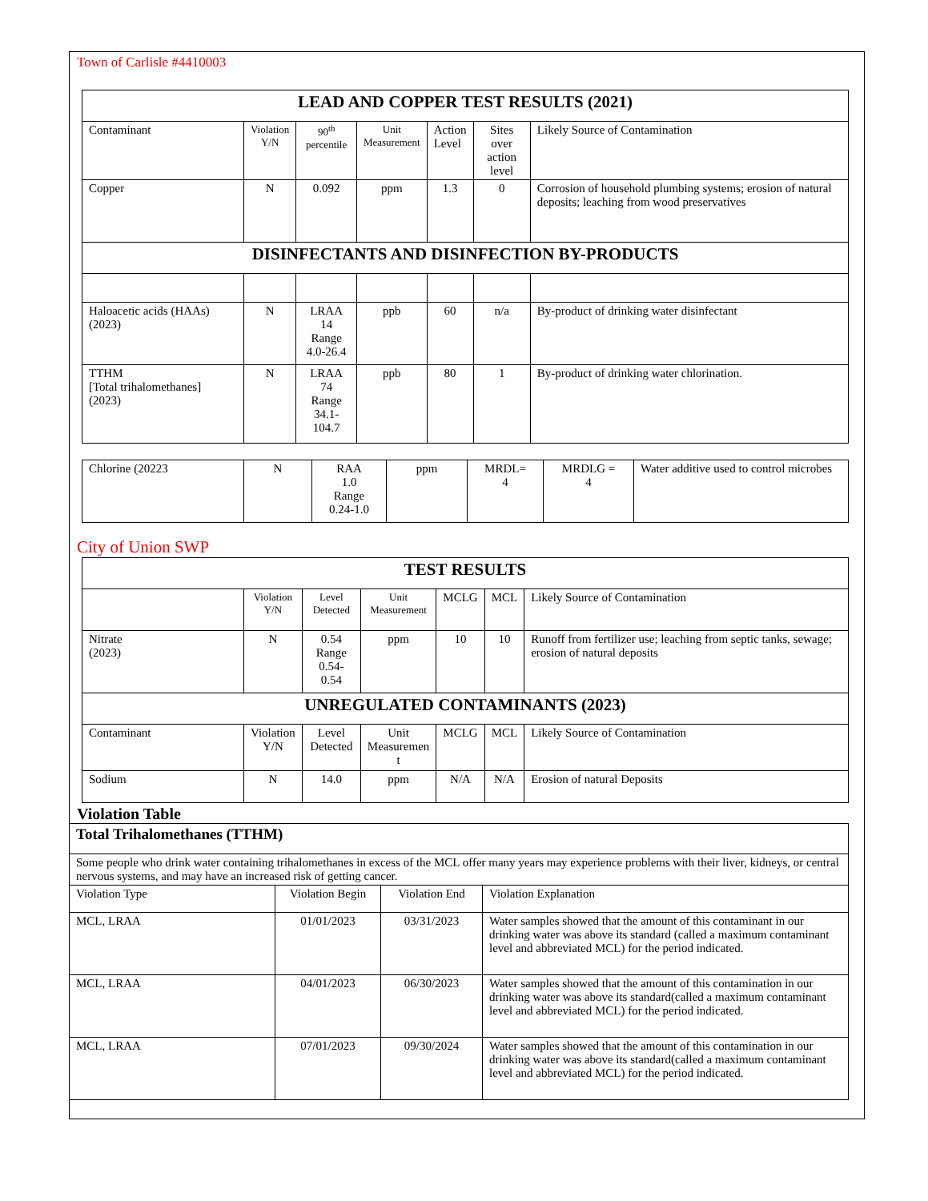Town of Carlisle #4410003
| LEAD AND COPPER TEST RESULTS (2021) | | | | | | |
| --- | --- | --- | --- | --- | --- | --- |
| Contaminant | Violation Y/N | 90<sup>th</sup> percentile | Unit Measurement | Action Level | Sites over action level | Likely Source of Contamination |
| Copper | N | 0.092 | ppm | 1.3 | 0 | Corrosion of household plumbing systems; erosion of natural deposits; leaching from wood preservatives |
| DISINFECTANTS AND DISINFECTION BY-PRODUCTS | | | | | | |
| Haloacetic acids (HAAs) (2023) | N | LRAA 14 Range 4.0-26.4 | ppb | 60 | n/a | By-product of drinking water disinfectant |
| TTHM [Total trihalomethanes] (2023) | N | LRAA 74 Range 34.1-104.7 | ppb | 80 | 1 | By-product of drinking water chlorination. |
| Chlorine (20223 | N | RAA 1.0 Range 0.24-1.0 | ppm | MRDL= 4 | MRDLG = 4 | Water additive used to control microbes |
City of Union SWP
| TEST RESULTS | | | | | | |
| --- | --- | --- | --- | --- | --- | --- |
| | Violation Y/N | Level Detected | Unit Measurement | MCLG | MCL | Likely Source of Contamination |
| Nitrate (2023) | N | 0.54 Range 0.54-0.54 | ppm | 10 | 10 | Runoff from fertilizer use; leaching from septic tanks, sewage; erosion of natural deposits |
| UNREGULATED CONTAMINANTS (2023) | | | | | | |
| Contaminant | Violation Y/N | Level Detected | Unit Measuremen t | MCLG | MCL | Likely Source of Contamination |
| Sodium | N | 14.0 | ppm | N/A | N/A | Erosion of natural Deposits |
Violation Table
| Total Trihalomethanes (TTHM) | | | |
| Some people who drink water containing trihalomethanes in excess of the MCL offer many years may experience problems with their liver, kidneys, or central nervous systems, and may have an increased risk of getting cancer. | | | |
| Violation Type | Violation Begin | Violation End | Violation Explanation |
| MCL, LRAA | 01/01/2023 | 03/31/2023 | Water samples showed that the amount of this contaminant in our drinking water was above its standard (called a maximum contaminant level and abbreviated MCL) for the period indicated. |
| MCL, LRAA | 04/01/2023 | 06/30/2023 | Water samples showed that the amount of this contamination in our drinking water was above its standard(called a maximum contaminant level and abbreviated MCL) for the period indicated. |
| MCL, LRAA | 07/01/2023 | 09/30/2024 | Water samples showed that the amount of this contamination in our drinking water was above its standard(called a maximum contaminant level and abbreviated MCL) for the period indicated. |